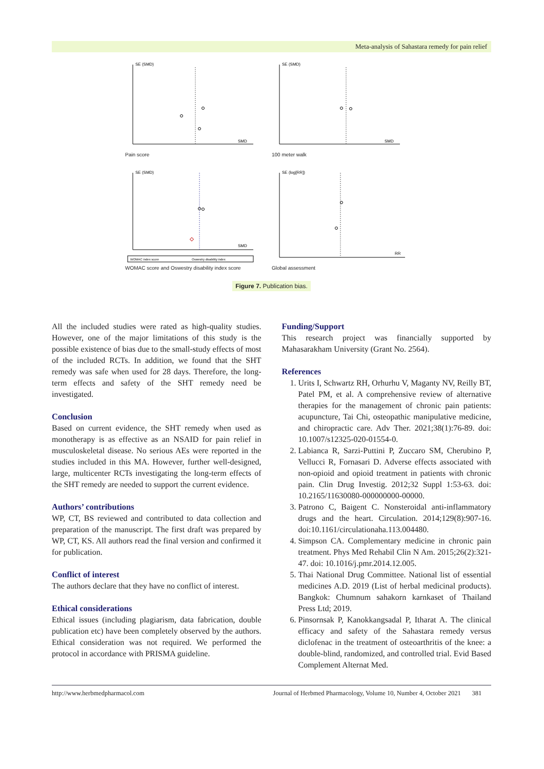Meta-analysis of Sahastara remedy for pain relief
SE (SMD)
SMD
Pain score
SE (SMD)
SMD
100 meter walk
SE (SMD)
SMD
WOMAC index score
Oswestry disability index
WOMAC score and Oswestry disability index score
SE (log[RR])
RR
Global assessment
Figure 7. Publication bias.
All the included studies were rated as high-quality studies. However, one of the major limitations of this study is the possible existence of bias due to the small-study effects of most of the included RCTs. In addition, we found that the SHT remedy was safe when used for 28 days. Therefore, the long-term effects and safety of the SHT remedy need be investigated.
Conclusion
Based on current evidence, the SHT remedy when used as monotherapy is as effective as an NSAID for pain relief in musculoskeletal disease. No serious AEs were reported in the studies included in this MA. However, further well-designed, large, multicenter RCTs investigating the long-term effects of the SHT remedy are needed to support the current evidence.
Authors’ contributions
WP, CT, BS reviewed and contributed to data collection and preparation of the manuscript. The first draft was prepared by WP, CT, KS. All authors read the final version and confirmed it for publication.
Conflict of interest
The authors declare that they have no conflict of interest.
Ethical considerations
Ethical issues (including plagiarism, data fabrication, double publication etc) have been completely observed by the authors. Ethical consideration was not required. We performed the protocol in accordance with PRISMA guideline.
Funding/Support
This research project was financially supported by Mahasarakham University (Grant No. 2564).
References
1. Urits I, Schwartz RH, Orhurhu V, Maganty NV, Reilly BT, Patel PM, et al. A comprehensive review of alternative therapies for the management of chronic pain patients: acupuncture, Tai Chi, osteopathic manipulative medicine, and chiropractic care. Adv Ther. 2021;38(1):76-89. doi: 10.1007/s12325-020-01554-0.
2. Labianca R, Sarzi-Puttini P, Zuccaro SM, Cherubino P, Vellucci R, Fornasari D. Adverse effects associated with non-opioid and opioid treatment in patients with chronic pain. Clin Drug Investig. 2012;32 Suppl 1:53-63. doi: 10.2165/11630080-000000000-00000.
3. Patrono C, Baigent C. Nonsteroidal anti-inflammatory drugs and the heart. Circulation. 2014;129(8):907-16. doi:10.1161/circulationaha.113.004480.
4. Simpson CA. Complementary medicine in chronic pain treatment. Phys Med Rehabil Clin N Am. 2015;26(2):321-47. doi: 10.1016/j.pmr.2014.12.005.
5. Thai National Drug Committee. National list of essential medicines A.D. 2019 (List of herbal medicinal products). Bangkok: Chumnum sahakorn karnkaset of Thailand Press Ltd; 2019.
6. Pinsornsak P, Kanokkangsadal P, Itharat A. The clinical efficacy and safety of the Sahastara remedy versus diclofenac in the treatment of osteoarthritis of the knee: a double-blind, randomized, and controlled trial. Evid Based Complement Alternat Med.
http://www.herbmedpharmacol.com Journal of Herbmed Pharmacology, Volume 10, Number 4, October 2021 381